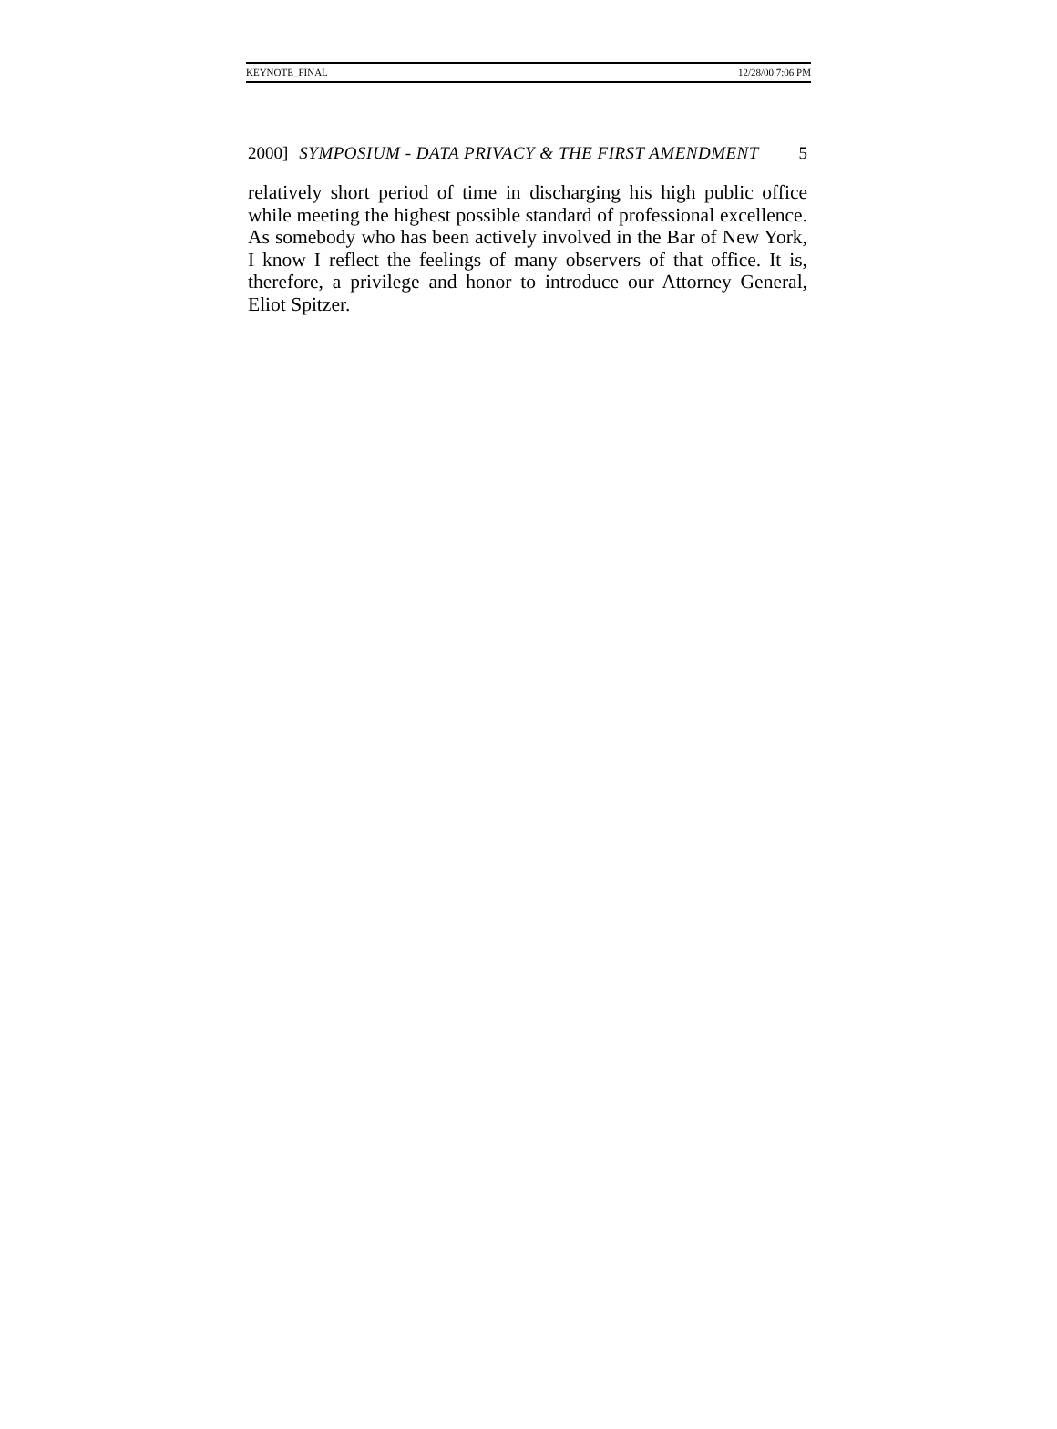KEYNOTE_FINAL 12/28/00 7:06 PM
2000] SYMPOSIUM - DATA PRIVACY & THE FIRST AMENDMENT 5
relatively short period of time in discharging his high public office while meeting the highest possible standard of professional excellence. As somebody who has been actively involved in the Bar of New York, I know I reflect the feelings of many observers of that office. It is, therefore, a privilege and honor to introduce our Attorney General, Eliot Spitzer.